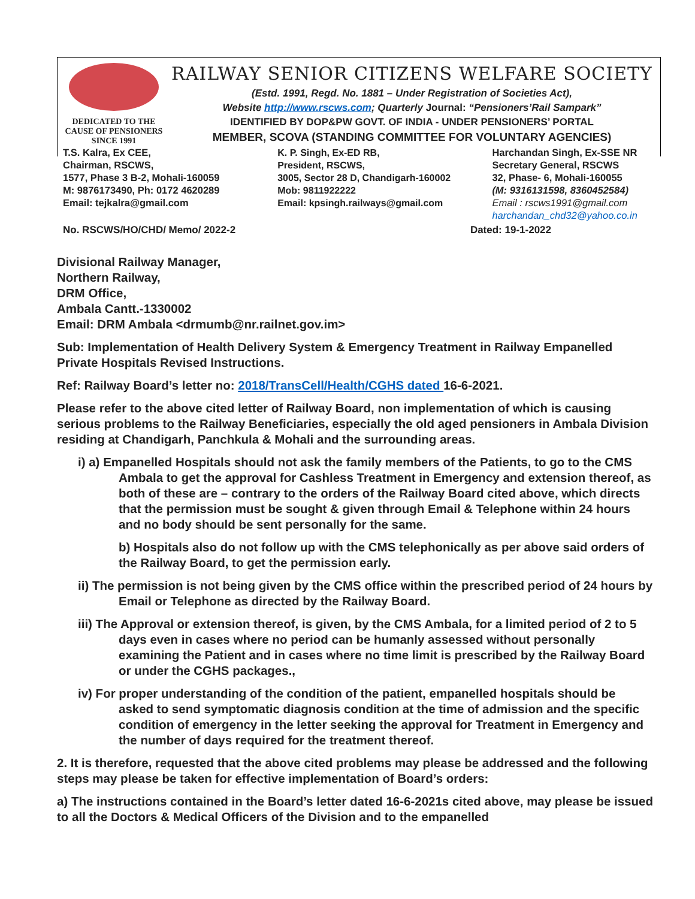DEDICATED TO THE
CAUSE OF PENSIONERS
SINCE 1991
RAILWAY SENIOR CITIZENS WELFARE SOCIETY
(Estd. 1991, Regd. No. 1881 – Under Registration of Societies Act),
Website http://www.rscws.com; Quarterly Journal: “Pensioners’Rail Sampark”
IDENTIFIED BY DOP&PW GOVT. OF INDIA - UNDER PENSIONERS’ PORTAL
MEMBER, SCOVA (STANDING COMMITTEE FOR VOLUNTARY AGENCIES)
T.S. Kalra, Ex CEE,
Chairman, RSCWS,
1577, Phase 3 B-2, Mohali-160059
M: 9876173490, Ph: 0172 4620289
Email: tejkalra@gmail.com
K. P. Singh, Ex-ED RB,
President, RSCWS,
3005, Sector 28 D, Chandigarh-160002
Mob: 9811922222
Email: kpsingh.railways@gmail.com
Harchandan Singh, Ex-SSE NR
Secretary General, RSCWS
32, Phase- 6, Mohali-160055
(M: 9316131598, 8360452584)
Email : rscws1991@gmail.com
harchandan_chd32@yahoo.co.in
No. RSCWS/HO/CHD/ Memo/ 2022-2 Dated: 19-1-2022
Divisional Railway Manager,
Northern Railway,
DRM Office,
Ambala Cantt.-1330002
Email: DRM Ambala <drmumb@nr.railnet.gov.im>
Sub: Implementation of Health Delivery System & Emergency Treatment in Railway Empanelled Private Hospitals Revised Instructions.
Ref: Railway Board’s letter no: 2018/TransCell/Health/CGHS dated 16-6-2021.
Please refer to the above cited letter of Railway Board, non implementation of which is causing serious problems to the Railway Beneficiaries, especially the old aged pensioners in Ambala Division residing at Chandigarh, Panchkula & Mohali and the surrounding areas.
i) a) Empanelled Hospitals should not ask the family members of the Patients, to go to the CMS Ambala to get the approval for Cashless Treatment in Emergency and extension thereof, as both of these are – contrary to the orders of the Railway Board cited above, which directs that the permission must be sought & given through Email & Telephone within 24 hours and no body should be sent personally for the same.
b) Hospitals also do not follow up with the CMS telephonically as per above said orders of the Railway Board, to get the permission early.
ii) The permission is not being given by the CMS office within the prescribed period of 24 hours by Email or Telephone as directed by the Railway Board.
iii) The Approval or extension thereof, is given, by the CMS Ambala, for a limited period of 2 to 5 days even in cases where no period can be humanly assessed without personally examining the Patient and in cases where no time limit is prescribed by the Railway Board or under the CGHS packages.,
iv) For proper understanding of the condition of the patient, empanelled hospitals should be asked to send symptomatic diagnosis condition at the time of admission and the specific condition of emergency in the letter seeking the approval for Treatment in Emergency and the number of days required for the treatment thereof.
2. It is therefore, requested that the above cited problems may please be addressed and the following steps may please be taken for effective implementation of Board’s orders:
a) The instructions contained in the Board’s letter dated 16-6-2021s cited above, may please be issued to all the Doctors & Medical Officers of the Division and to the empanelled